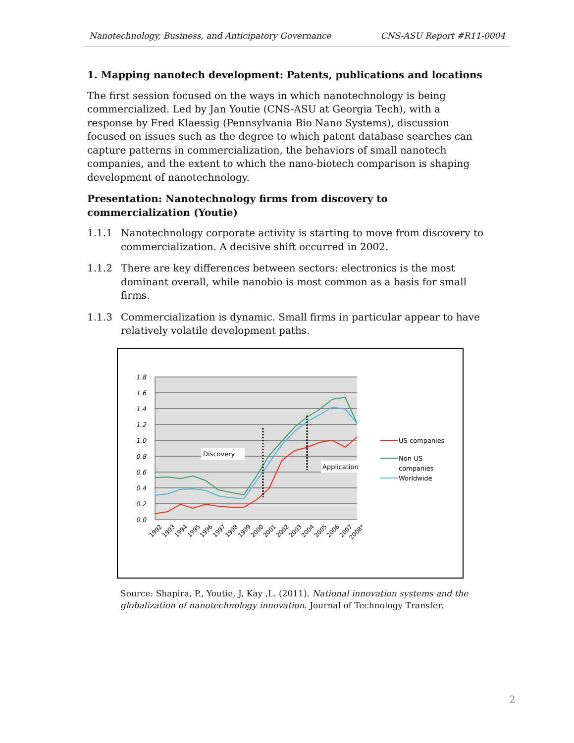Nanotechnology, Business, and Anticipatory Governance CNS-ASU Report #R11-0004
1. Mapping nanotech development: Patents, publications and locations
The first session focused on the ways in which nanotechnology is being commercialized. Led by Jan Youtie (CNS-ASU at Georgia Tech), with a response by Fred Klaessig (Pennsylvania Bio Nano Systems), discussion focused on issues such as the degree to which patent database searches can capture patterns in commercialization, the behaviors of small nanotech companies, and the extent to which the nano-biotech comparison is shaping development of nanotechnology.
Presentation: Nanotechnology firms from discovery to commercialization (Youtie)
1.1.1 Nanotechnology corporate activity is starting to move from discovery to commercialization. A decisive shift occurred in 2002.
1.1.2 There are key differences between sectors: electronics is the most dominant overall, while nanobio is most common as a basis for small firms.
1.1.3 Commercialization is dynamic. Small firms in particular appear to have relatively volatile development paths.
1.8
1.6
1.4
1.2
1.0
0.8
0.6
0.4
0.2
0.0
Discovery
Application
1992
1993
1994
1995
1996
1997
1998
1999
2000
2001
2002
2003
2004
2005
2006
2007
2008*
US companies
Non-US
companies
Worldwide
Source: Shapira, P., Youtie, J, Kay ,L. (2011). National innovation systems and the globalization of nanotechnology innovation. Journal of Technology Transfer.
2